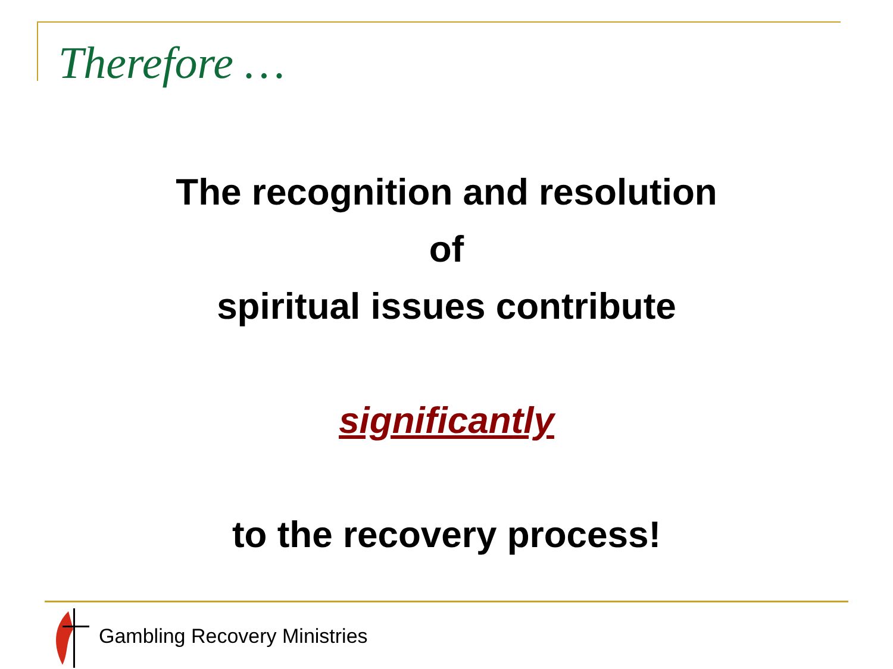Therefore …
The recognition and resolution
of
spiritual issues contribute
significantly
to the recovery process!
Gambling Recovery Ministries